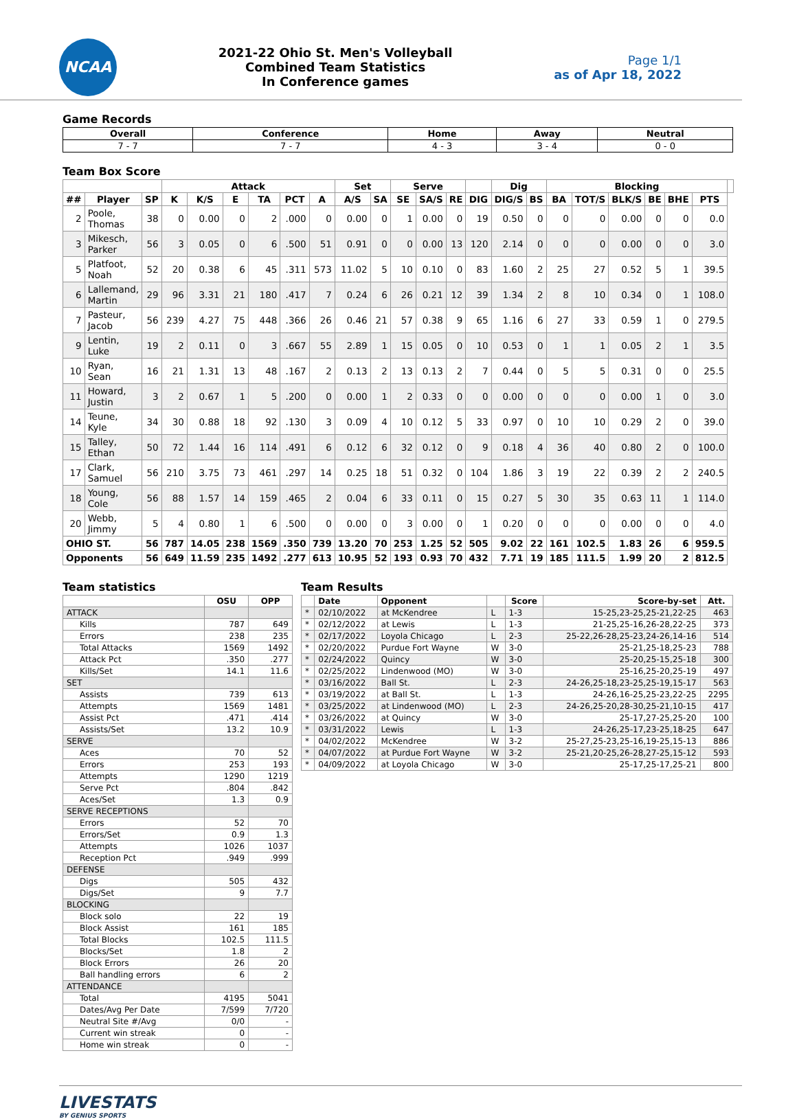NCAA
2021-22 Ohio St. Men's Volleyball
Combined Team Statistics
In Conference games
Page 1/1
as of Apr 18, 2022
Game Records
| Overall | Conference | Home | Away | Neutral |
| --- | --- | --- | --- | --- |
| 7 - 7 | 7 - 7 | 4 - 3 | 3 - 4 | 0 - 0 |
Team Box Score
| | | | Attack | | | | | | Set | | Serve | | | | Dig | | Blocking | | | | | | |
| --- | --- | --- | --- | --- | --- | --- | --- | --- | --- | --- | --- | --- | --- | --- | --- | --- | --- | --- | --- | --- | --- | --- | --- |
| ## | Player | SP | K | K/S | E | TA | PCT | A | A/S | SA | SE | SA/S | RE | DIG | DIG/S | BS | BA | TOT/S | BLK/S | BE | BHE | PTS | |
| 2 | Poole, Thomas | 38 | 0 | 0.00 | 0 | 2 | .000 | 0 | 0.00 | 0 | 1 | 0.00 | 0 | 19 | 0.50 | 0 | 0 | 0 | 0.00 | 0 | 0 | 0.0 | |
| 3 | Mikesch, Parker | 56 | 3 | 0.05 | 0 | 6 | .500 | 51 | 0.91 | 0 | 0 | 0.00 | 13 | 120 | 2.14 | 0 | 0 | 0 | 0.00 | 0 | 0 | 3.0 | |
| 5 | Platfoot, Noah | 52 | 20 | 0.38 | 6 | 45 | .311 | 573 | 11.02 | 5 | 10 | 0.10 | 0 | 83 | 1.60 | 2 | 25 | 27 | 0.52 | 5 | 1 | 39.5 | |
| 6 | Lallemand, Martin | 29 | 96 | 3.31 | 21 | 180 | .417 | 7 | 0.24 | 6 | 26 | 0.21 | 12 | 39 | 1.34 | 2 | 8 | 10 | 0.34 | 0 | 1 | 108.0 | |
| 7 | Pasteur, Jacob | 56 | 239 | 4.27 | 75 | 448 | .366 | 26 | 0.46 | 21 | 57 | 0.38 | 9 | 65 | 1.16 | 6 | 27 | 33 | 0.59 | 1 | 0 | 279.5 | |
| 9 | Lentin, Luke | 19 | 2 | 0.11 | 0 | 3 | .667 | 55 | 2.89 | 1 | 15 | 0.05 | 0 | 10 | 0.53 | 0 | 1 | 1 | 0.05 | 2 | 1 | 3.5 | |
| 10 | Ryan, Sean | 16 | 21 | 1.31 | 13 | 48 | .167 | 2 | 0.13 | 2 | 13 | 0.13 | 2 | 7 | 0.44 | 0 | 5 | 5 | 0.31 | 0 | 0 | 25.5 | |
| 11 | Howard, Justin | 3 | 2 | 0.67 | 1 | 5 | .200 | 0 | 0.00 | 1 | 2 | 0.33 | 0 | 0 | 0.00 | 0 | 0 | 0 | 0.00 | 1 | 0 | 3.0 | |
| 14 | Teune, Kyle | 34 | 30 | 0.88 | 18 | 92 | .130 | 3 | 0.09 | 4 | 10 | 0.12 | 5 | 33 | 0.97 | 0 | 10 | 10 | 0.29 | 2 | 0 | 39.0 | |
| 15 | Talley, Ethan | 50 | 72 | 1.44 | 16 | 114 | .491 | 6 | 0.12 | 6 | 32 | 0.12 | 0 | 9 | 0.18 | 4 | 36 | 40 | 0.80 | 2 | 0 | 100.0 | |
| 17 | Clark, Samuel | 56 | 210 | 3.75 | 73 | 461 | .297 | 14 | 0.25 | 18 | 51 | 0.32 | 0 | 104 | 1.86 | 3 | 19 | 22 | 0.39 | 2 | 2 | 240.5 | |
| 18 | Young, Cole | 56 | 88 | 1.57 | 14 | 159 | .465 | 2 | 0.04 | 6 | 33 | 0.11 | 0 | 15 | 0.27 | 5 | 30 | 35 | 0.63 | 11 | 1 | 114.0 | |
| 20 | Webb, Jimmy | 5 | 4 | 0.80 | 1 | 6 | .500 | 0 | 0.00 | 0 | 3 | 0.00 | 0 | 1 | 0.20 | 0 | 0 | 0 | 0.00 | 0 | 0 | 4.0 | |
| OHIO ST. | | 56 | 787 | 14.05 | 238 | 1569 | .350 | 739 | 13.20 | 70 | 253 | 1.25 | 52 | 505 | 9.02 | 22 | 161 | 102.5 | 1.83 | 26 | 6 | 959.5 | |
| Opponents | | 56 | 649 | 11.59 | 235 | 1492 | .277 | 613 | 10.95 | 52 | 193 | 0.93 | 70 | 432 | 7.71 | 19 | 185 | 111.5 | 1.99 | 20 | 2 | 812.5 | |
Team statistics
| | OSU | OPP |
| --- | --- | --- |
| ATTACK | | |
| Kills | 787 | 649 |
| Errors | 238 | 235 |
| Total Attacks | 1569 | 1492 |
| Attack Pct | .350 | .277 |
| Kills/Set | 14.1 | 11.6 |
| SET | | |
| Assists | 739 | 613 |
| Attempts | 1569 | 1481 |
| Assist Pct | .471 | .414 |
| Assists/Set | 13.2 | 10.9 |
| SERVE | | |
| Aces | 70 | 52 |
| Errors | 253 | 193 |
| Attempts | 1290 | 1219 |
| Serve Pct | .804 | .842 |
| Aces/Set | 1.3 | 0.9 |
| SERVE RECEPTIONS | | |
| Errors | 52 | 70 |
| Errors/Set | 0.9 | 1.3 |
| Attempts | 1026 | 1037 |
| Reception Pct | .949 | .999 |
| DEFENSE | | |
| Digs | 505 | 432 |
| Digs/Set | 9 | 7.7 |
| BLOCKING | | |
| Block solo | 22 | 19 |
| Block Assist | 161 | 185 |
| Total Blocks | 102.5 | 111.5 |
| Blocks/Set | 1.8 | 2 |
| Block Errors | 26 | 20 |
| Ball handling errors | 6 | 2 |
| ATTENDANCE | | |
| Total | 4195 | 5041 |
| Dates/Avg Per Date | 7/599 | 7/720 |
| Neutral Site #/Avg | 0/0 | - |
| Current win streak | 0 | - |
| Home win streak | 0 | - |
Team Results
| | Date | Opponent | | Score | Score-by-set | Att. |
| --- | --- | --- | --- | --- | --- | --- |
| * | 02/10/2022 | at McKendree | L | 1-3 | 15-25,23-25,25-21,22-25 | 463 |
| * | 02/12/2022 | at Lewis | L | 1-3 | 21-25,25-16,26-28,22-25 | 373 |
| * | 02/17/2022 | Loyola Chicago | L | 2-3 | 25-22,26-28,25-23,24-26,14-16 | 514 |
| * | 02/20/2022 | Purdue Fort Wayne | W | 3-0 | 25-21,25-18,25-23 | 788 |
| * | 02/24/2022 | Quincy | W | 3-0 | 25-20,25-15,25-18 | 300 |
| * | 02/25/2022 | Lindenwood (MO) | W | 3-0 | 25-16,25-20,25-19 | 497 |
| * | 03/16/2022 | Ball St. | L | 2-3 | 24-26,25-18,23-25,25-19,15-17 | 563 |
| * | 03/19/2022 | at Ball St. | L | 1-3 | 24-26,16-25,25-23,22-25 | 2295 |
| * | 03/25/2022 | at Lindenwood (MO) | L | 2-3 | 24-26,25-20,28-30,25-21,10-15 | 417 |
| * | 03/26/2022 | at Quincy | W | 3-0 | 25-17,27-25,25-20 | 100 |
| * | 03/31/2022 | Lewis | L | 1-3 | 24-26,25-17,23-25,18-25 | 647 |
| * | 04/02/2022 | McKendree | W | 3-2 | 25-27,25-23,25-16,19-25,15-13 | 886 |
| * | 04/07/2022 | at Purdue Fort Wayne | W | 3-2 | 25-21,20-25,26-28,27-25,15-12 | 593 |
| * | 04/09/2022 | at Loyola Chicago | W | 3-0 | 25-17,25-17,25-21 | 800 |
LIVESTATS
BY GENIUS SPORTS